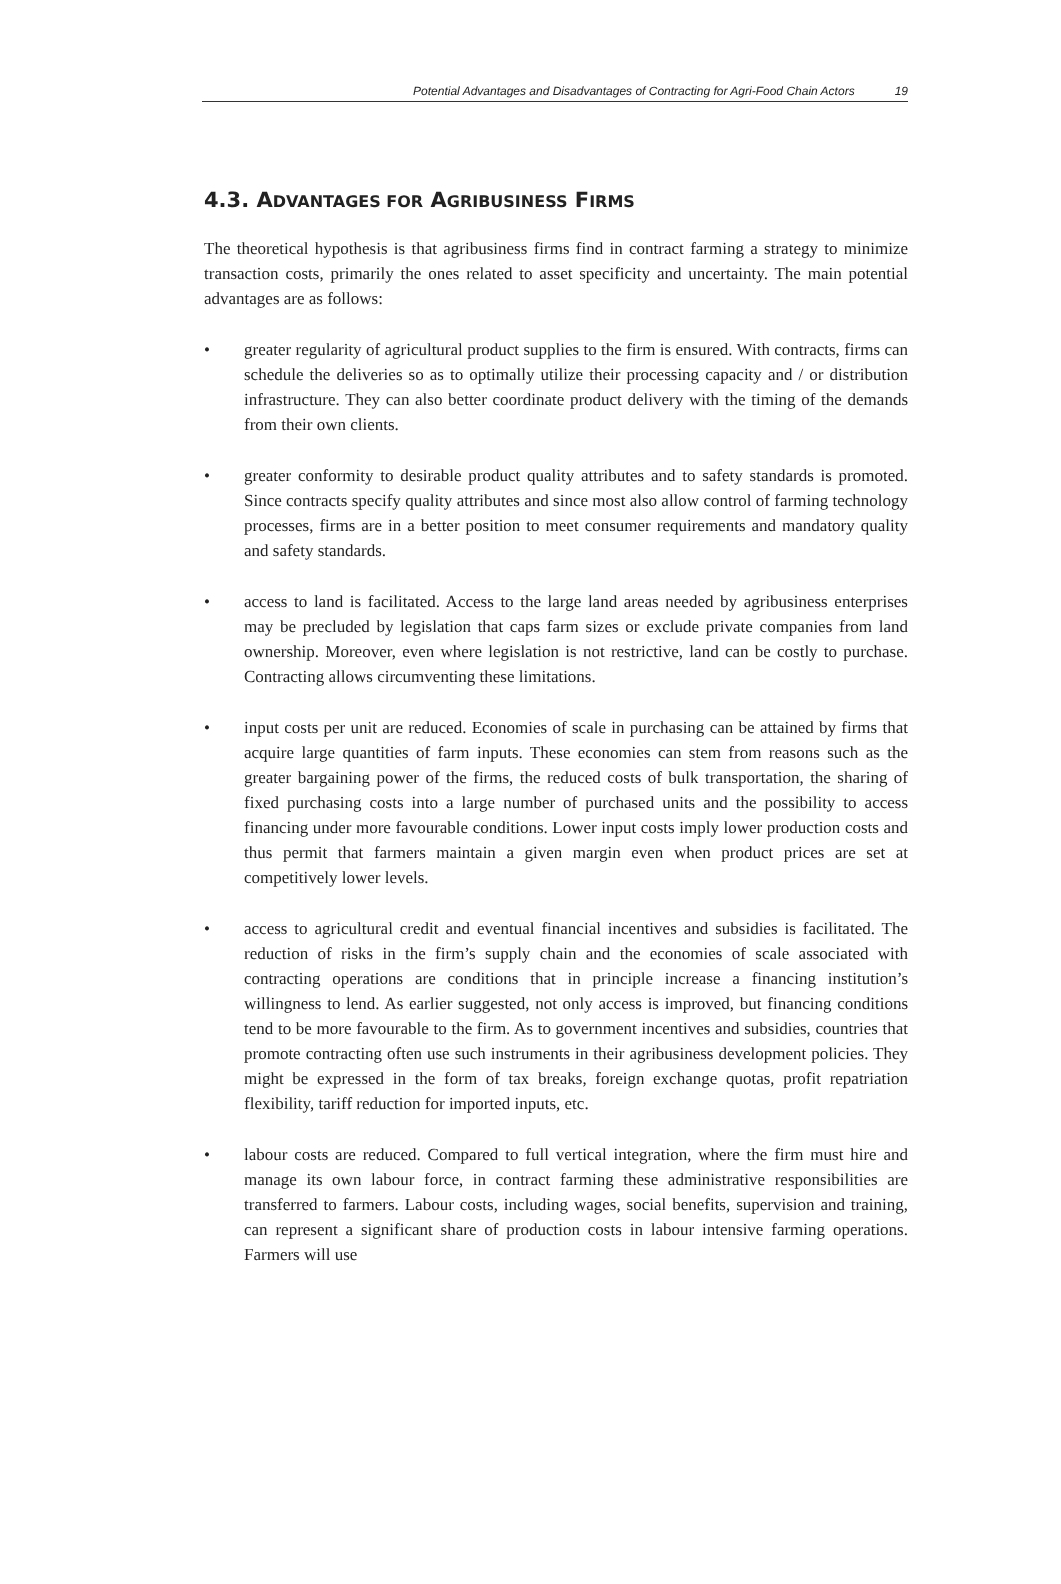Potential Advantages and Disadvantages of Contracting for Agri-Food Chain Actors 19
4.3. ADVANTAGES FOR AGRIBUSINESS FIRMS
The theoretical hypothesis is that agribusiness firms find in contract farming a strategy to minimize transaction costs, primarily the ones related to asset specificity and uncertainty. The main potential advantages are as follows:
• greater regularity of agricultural product supplies to the firm is ensured. With contracts, firms can schedule the deliveries so as to optimally utilize their processing capacity and / or distribution infrastructure. They can also better coordinate product delivery with the timing of the demands from their own clients.
• greater conformity to desirable product quality attributes and to safety standards is promoted. Since contracts specify quality attributes and since most also allow control of farming technology processes, firms are in a better position to meet consumer requirements and mandatory quality and safety standards.
• access to land is facilitated. Access to the large land areas needed by agribusiness enterprises may be precluded by legislation that caps farm sizes or exclude private companies from land ownership. Moreover, even where legislation is not restrictive, land can be costly to purchase. Contracting allows circumventing these limitations.
• input costs per unit are reduced. Economies of scale in purchasing can be attained by firms that acquire large quantities of farm inputs. These economies can stem from reasons such as the greater bargaining power of the firms, the reduced costs of bulk transportation, the sharing of fixed purchasing costs into a large number of purchased units and the possibility to access financing under more favourable conditions. Lower input costs imply lower production costs and thus permit that farmers maintain a given margin even when product prices are set at competitively lower levels.
• access to agricultural credit and eventual financial incentives and subsidies is facilitated. The reduction of risks in the firm’s supply chain and the economies of scale associated with contracting operations are conditions that in principle increase a financing institution’s willingness to lend. As earlier suggested, not only access is improved, but financing conditions tend to be more favourable to the firm. As to government incentives and subsidies, countries that promote contracting often use such instruments in their agribusiness development policies. They might be expressed in the form of tax breaks, foreign exchange quotas, profit repatriation flexibility, tariff reduction for imported inputs, etc.
• labour costs are reduced. Compared to full vertical integration, where the firm must hire and manage its own labour force, in contract farming these administrative responsibilities are transferred to farmers. Labour costs, including wages, social benefits, supervision and training, can represent a significant share of production costs in labour intensive farming operations. Farmers will use